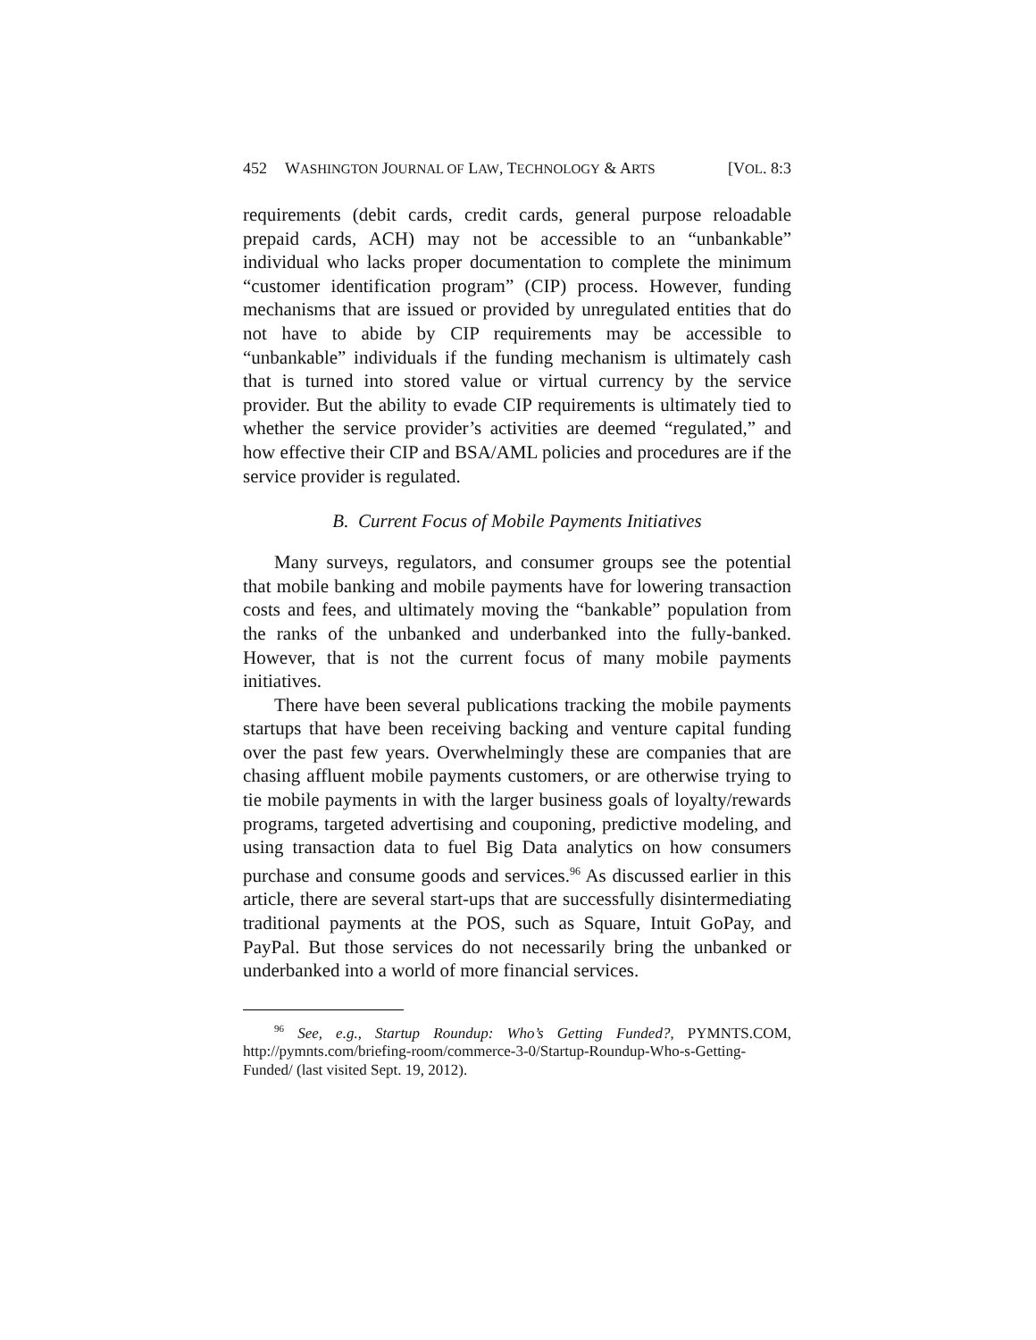452 WASHINGTON JOURNAL OF LAW, TECHNOLOGY & ARTS [VOL. 8:3
requirements (debit cards, credit cards, general purpose reloadable prepaid cards, ACH) may not be accessible to an “unbankable” individual who lacks proper documentation to complete the minimum “customer identification program” (CIP) process. However, funding mechanisms that are issued or provided by unregulated entities that do not have to abide by CIP requirements may be accessible to “unbankable” individuals if the funding mechanism is ultimately cash that is turned into stored value or virtual currency by the service provider. But the ability to evade CIP requirements is ultimately tied to whether the service provider’s activities are deemed “regulated,” and how effective their CIP and BSA/AML policies and procedures are if the service provider is regulated.
B. Current Focus of Mobile Payments Initiatives
Many surveys, regulators, and consumer groups see the potential that mobile banking and mobile payments have for lowering transaction costs and fees, and ultimately moving the “bankable” population from the ranks of the unbanked and underbanked into the fully-banked. However, that is not the current focus of many mobile payments initiatives.
There have been several publications tracking the mobile payments startups that have been receiving backing and venture capital funding over the past few years. Overwhelmingly these are companies that are chasing affluent mobile payments customers, or are otherwise trying to tie mobile payments in with the larger business goals of loyalty/rewards programs, targeted advertising and couponing, predictive modeling, and using transaction data to fuel Big Data analytics on how consumers purchase and consume goods and services.<sup>96</sup> As discussed earlier in this article, there are several start-ups that are successfully disintermediating traditional payments at the POS, such as Square, Intuit GoPay, and PayPal. But those services do not necessarily bring the unbanked or underbanked into a world of more financial services.
<sup>96</sup> See, e.g., Startup Roundup: Who’s Getting Funded?, PYMNTS.COM, http://pymnts.com/briefing-room/commerce-3-0/Startup-Roundup-Who-s-Getting-Funded/ (last visited Sept. 19, 2012).